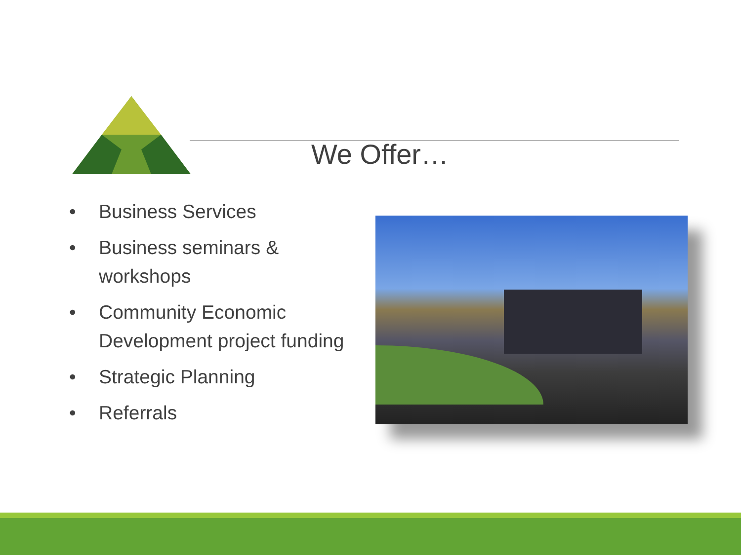We Offer…
• Business Services
• Business seminars & workshops
• Community Economic Development project funding
• Strategic Planning
• Referrals